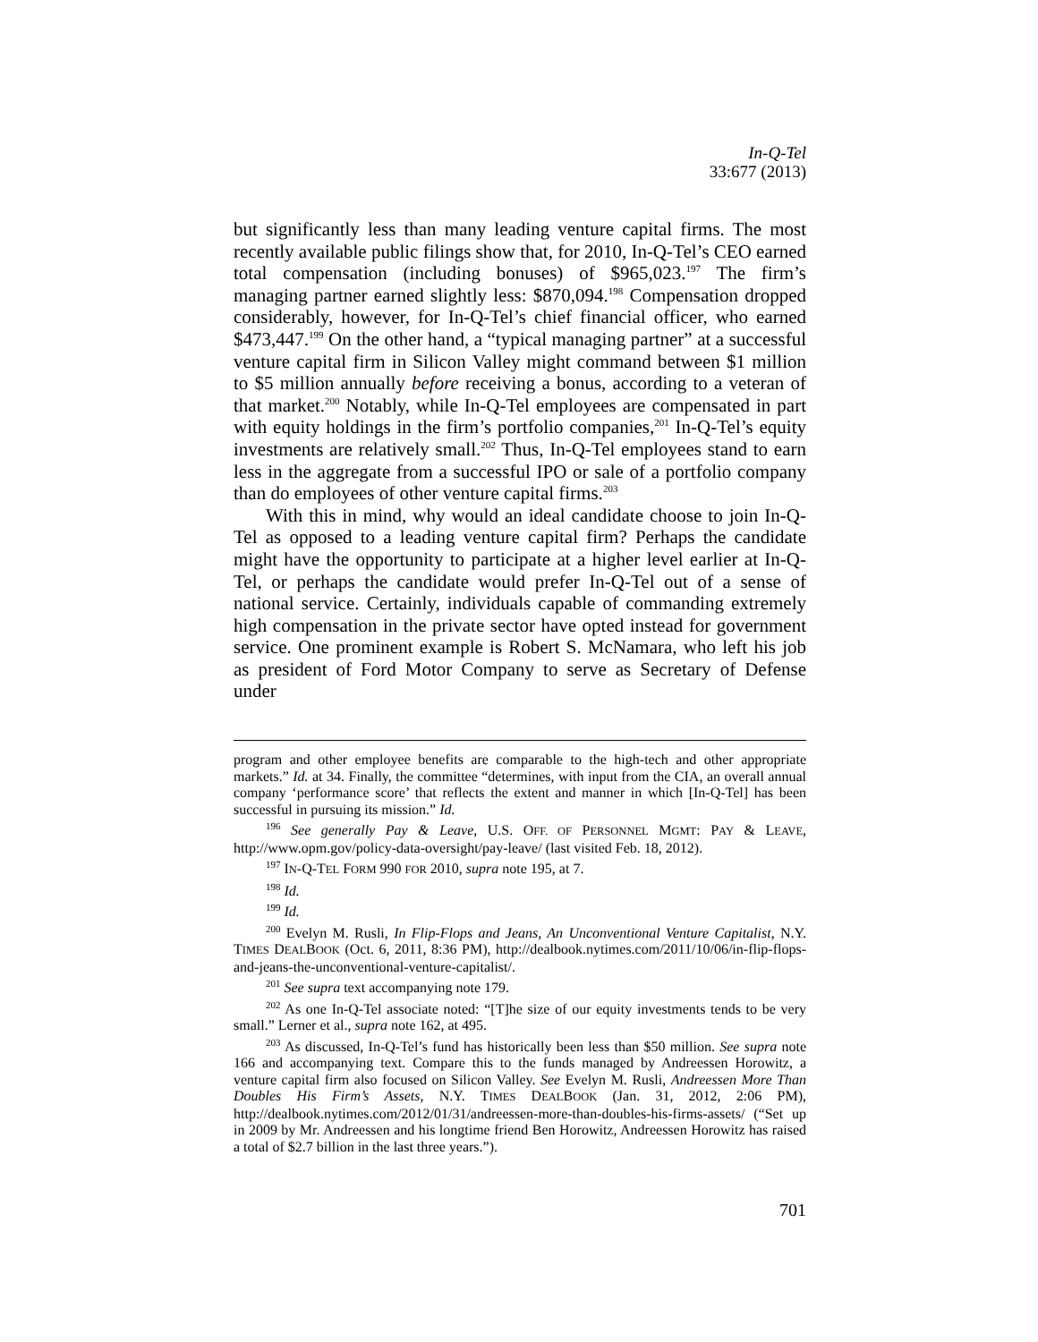In-Q-Tel
33:677 (2013)
but significantly less than many leading venture capital firms. The most recently available public filings show that, for 2010, In-Q-Tel’s CEO earned total compensation (including bonuses) of $965,023.<sup>197</sup> The firm’s managing partner earned slightly less: $870,094.<sup>198</sup> Compensation dropped considerably, however, for In-Q-Tel’s chief financial officer, who earned $473,447.<sup>199</sup> On the other hand, a “typical managing partner” at a successful venture capital firm in Silicon Valley might command between $1 million to $5 million annually before receiving a bonus, according to a veteran of that market.<sup>200</sup> Notably, while In-Q-Tel employees are compensated in part with equity holdings in the firm’s portfolio companies,<sup>201</sup> In-Q-Tel’s equity investments are relatively small.<sup>202</sup> Thus, In-Q-Tel employees stand to earn less in the aggregate from a successful IPO or sale of a portfolio company than do employees of other venture capital firms.<sup>203</sup>
With this in mind, why would an ideal candidate choose to join In-Q-Tel as opposed to a leading venture capital firm? Perhaps the candidate might have the opportunity to participate at a higher level earlier at In-Q-Tel, or perhaps the candidate would prefer In-Q-Tel out of a sense of national service. Certainly, individuals capable of commanding extremely high compensation in the private sector have opted instead for government service. One prominent example is Robert S. McNamara, who left his job as president of Ford Motor Company to serve as Secretary of Defense under
program and other employee benefits are comparable to the high-tech and other appropriate markets.” Id. at 34. Finally, the committee “determines, with input from the CIA, an overall annual company ‘performance score’ that reflects the extent and manner in which [In-Q-Tel] has been successful in pursuing its mission.” Id.
<sup>196</sup> See generally Pay & Leave, U.S. OFF. OF PERSONNEL MGMT: PAY & LEAVE, http://www.opm.gov/policy-data-oversight/pay-leave/ (last visited Feb. 18, 2012).
<sup>197</sup> IN-Q-TEL FORM 990 FOR 2010, supra note 195, at 7.
<sup>198</sup> Id.
<sup>199</sup> Id.
<sup>200</sup> Evelyn M. Rusli, In Flip-Flops and Jeans, An Unconventional Venture Capitalist, N.Y. TIMES DEALBOOK (Oct. 6, 2011, 8:36 PM), http://dealbook.nytimes.com/2011/10/06/in-flip-flops-and-jeans-the-unconventional-venture-capitalist/.
<sup>201</sup> See supra text accompanying note 179.
<sup>202</sup> As one In-Q-Tel associate noted: “[T]he size of our equity investments tends to be very small.” Lerner et al., supra note 162, at 495.
<sup>203</sup> As discussed, In-Q-Tel’s fund has historically been less than $50 million. See supra note 166 and accompanying text. Compare this to the funds managed by Andreessen Horowitz, a venture capital firm also focused on Silicon Valley. See Evelyn M. Rusli, Andreessen More Than Doubles His Firm’s Assets, N.Y. TIMES DEALBOOK (Jan. 31, 2012, 2:06 PM), http://dealbook.nytimes.com/2012/01/31/andreessen-more-than-doubles-his-firms-assets/ (“Set up in 2009 by Mr. Andreessen and his longtime friend Ben Horowitz, Andreessen Horowitz has raised a total of $2.7 billion in the last three years.”).
701